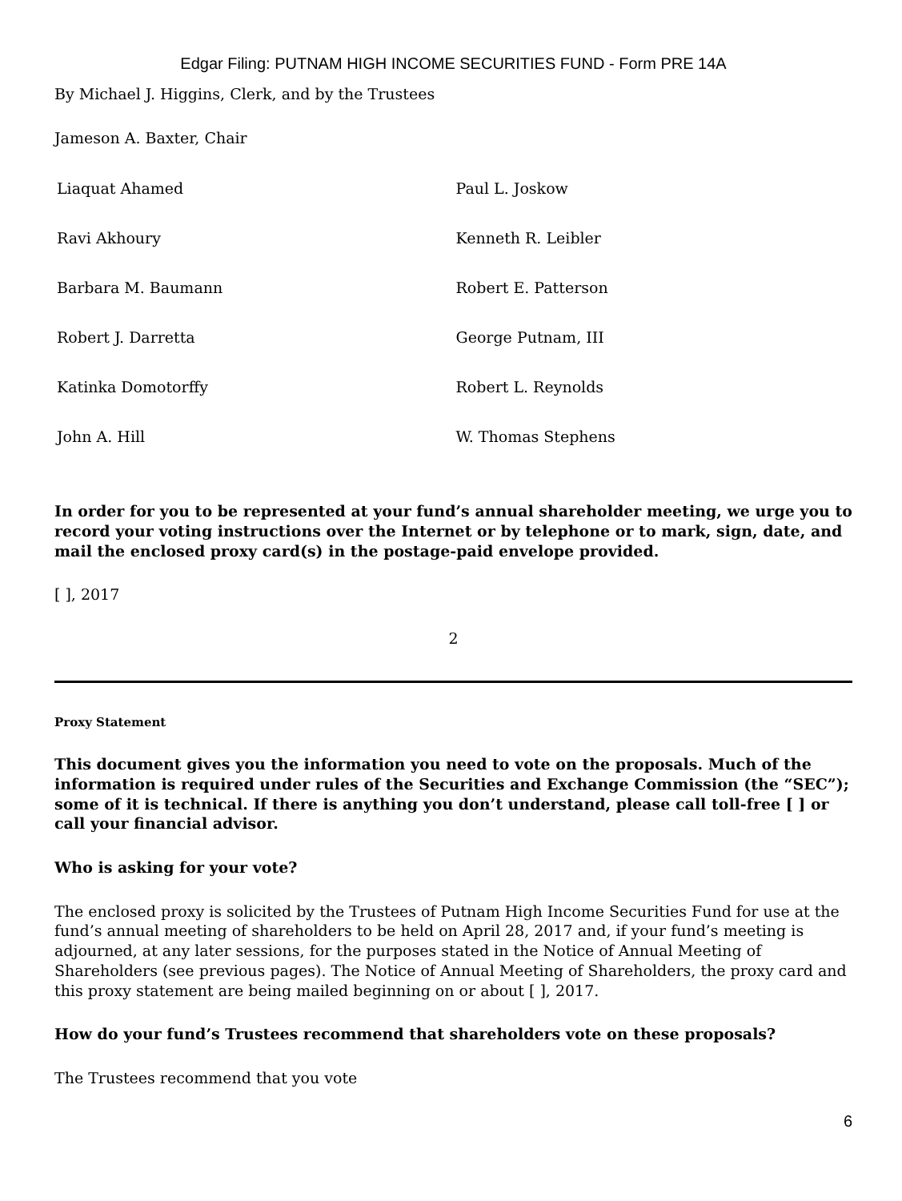Edgar Filing: PUTNAM HIGH INCOME SECURITIES FUND - Form PRE 14A
By Michael J. Higgins, Clerk, and by the Trustees
Jameson A. Baxter, Chair
| Liaquat Ahamed | Paul L. Joskow |
| Ravi Akhoury | Kenneth R. Leibler |
| Barbara M. Baumann | Robert E. Patterson |
| Robert J. Darretta | George Putnam, III |
| Katinka Domotorffy | Robert L. Reynolds |
| John A. Hill | W. Thomas Stephens |
In order for you to be represented at your fund’s annual shareholder meeting, we urge you to record your voting instructions over the Internet or by telephone or to mark, sign, date, and mail the enclosed proxy card(s) in the postage-paid envelope provided.
[ ], 2017
2
Proxy Statement
This document gives you the information you need to vote on the proposals. Much of the information is required under rules of the Securities and Exchange Commission (the “SEC”); some of it is technical. If there is anything you don’t understand, please call toll-free [ ] or call your financial advisor.
Who is asking for your vote?
The enclosed proxy is solicited by the Trustees of Putnam High Income Securities Fund for use at the fund’s annual meeting of shareholders to be held on April 28, 2017 and, if your fund’s meeting is adjourned, at any later sessions, for the purposes stated in the Notice of Annual Meeting of Shareholders (see previous pages). The Notice of Annual Meeting of Shareholders, the proxy card and this proxy statement are being mailed beginning on or about [ ], 2017.
How do your fund’s Trustees recommend that shareholders vote on these proposals?
The Trustees recommend that you vote
6